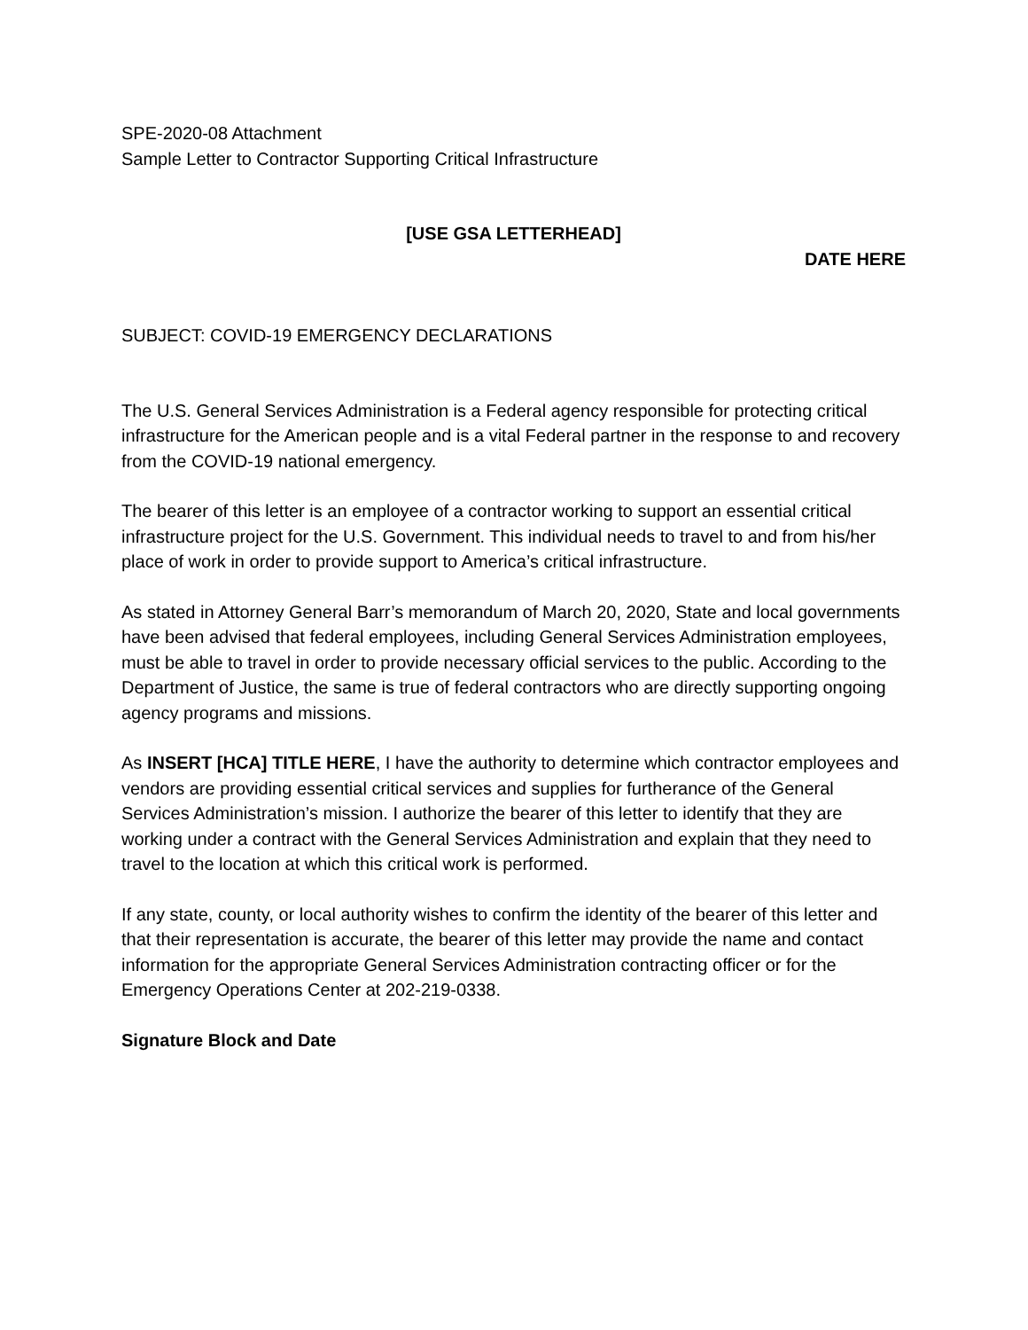SPE-2020-08 Attachment
Sample Letter to Contractor Supporting Critical Infrastructure
[USE GSA LETTERHEAD]
DATE HERE
SUBJECT: COVID-19 EMERGENCY DECLARATIONS
The U.S. General Services Administration is a Federal agency responsible for protecting critical infrastructure for the American people and is a vital Federal partner in the response to and recovery from the COVID-19 national emergency.
The bearer of this letter is an employee of a contractor working to support an essential critical infrastructure project for the U.S. Government. This individual needs to travel to and from his/her place of work in order to provide support to America’s critical infrastructure.
As stated in Attorney General Barr’s memorandum of March 20, 2020, State and local governments have been advised that federal employees, including General Services Administration employees, must be able to travel in order to provide necessary official services to the public. According to the Department of Justice, the same is true of federal contractors who are directly supporting ongoing agency programs and missions.
As INSERT [HCA] TITLE HERE, I have the authority to determine which contractor employees and vendors are providing essential critical services and supplies for furtherance of the General Services Administration’s mission. I authorize the bearer of this letter to identify that they are working under a contract with the General Services Administration and explain that they need to travel to the location at which this critical work is performed.
If any state, county, or local authority wishes to confirm the identity of the bearer of this letter and that their representation is accurate, the bearer of this letter may provide the name and contact information for the appropriate General Services Administration contracting officer or for the Emergency Operations Center at 202-219-0338.
Signature Block and Date